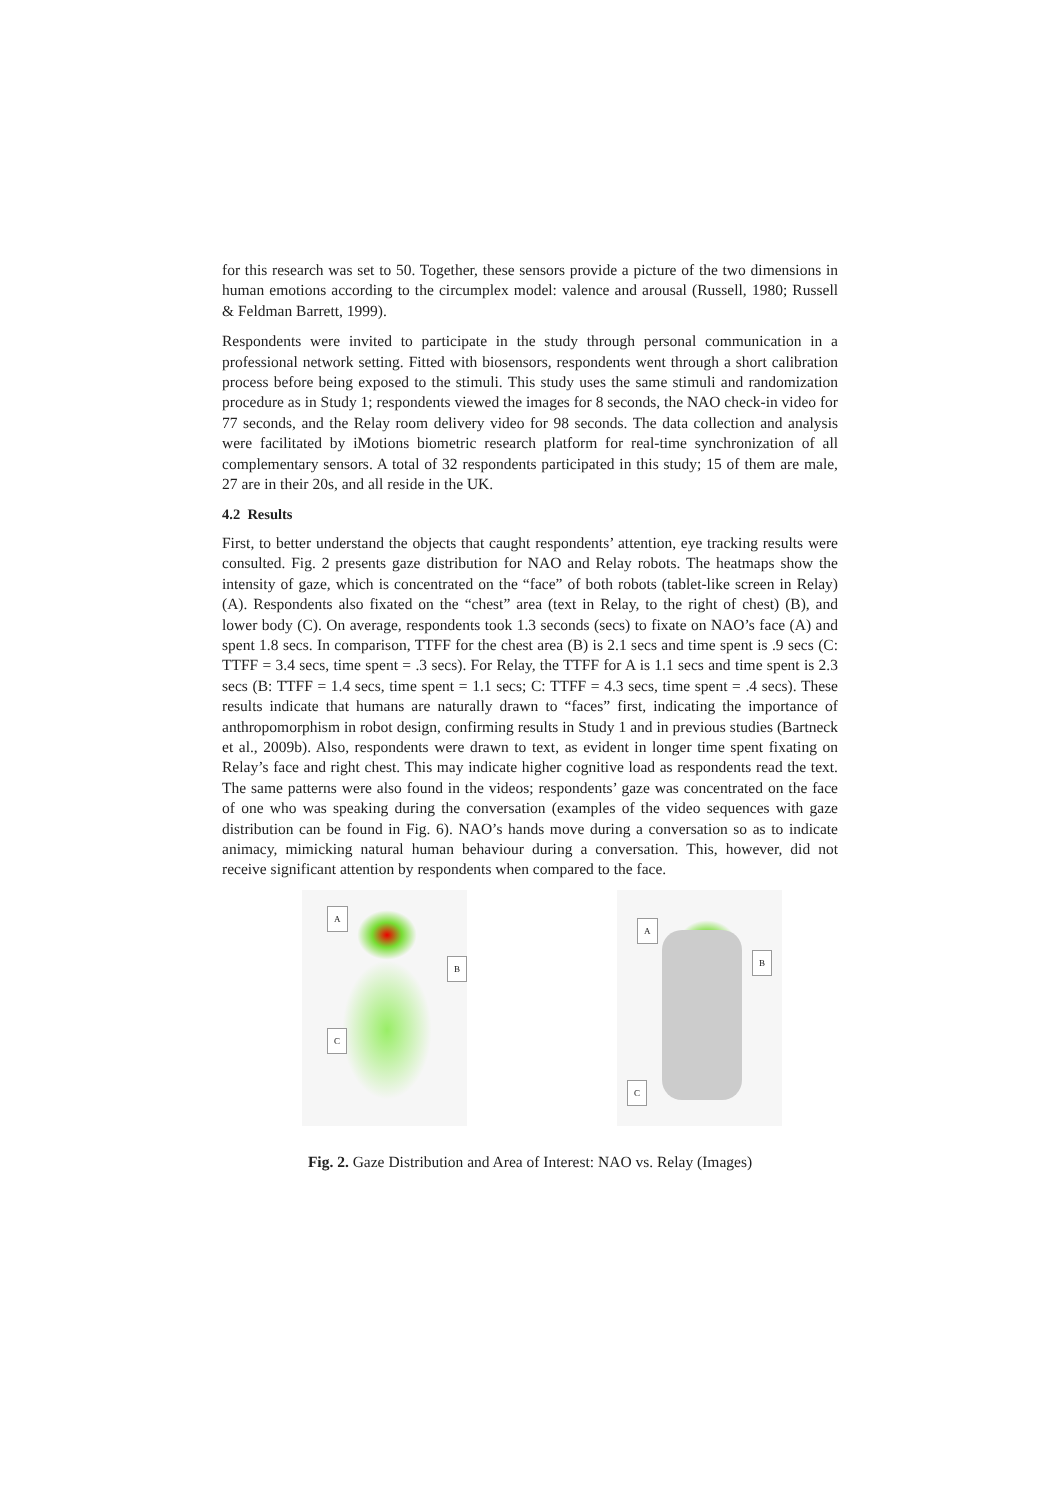for this research was set to 50. Together, these sensors provide a picture of the two dimensions in human emotions according to the circumplex model: valence and arousal (Russell, 1980; Russell & Feldman Barrett, 1999).
Respondents were invited to participate in the study through personal communication in a professional network setting. Fitted with biosensors, respondents went through a short calibration process before being exposed to the stimuli. This study uses the same stimuli and randomization procedure as in Study 1; respondents viewed the images for 8 seconds, the NAO check-in video for 77 seconds, and the Relay room delivery video for 98 seconds. The data collection and analysis were facilitated by iMotions biometric research platform for real-time synchronization of all complementary sensors. A total of 32 respondents participated in this study; 15 of them are male, 27 are in their 20s, and all reside in the UK.
4.2 Results
First, to better understand the objects that caught respondents’ attention, eye tracking results were consulted. Fig. 2 presents gaze distribution for NAO and Relay robots. The heatmaps show the intensity of gaze, which is concentrated on the “face” of both robots (tablet-like screen in Relay) (A). Respondents also fixated on the “chest” area (text in Relay, to the right of chest) (B), and lower body (C). On average, respondents took 1.3 seconds (secs) to fixate on NAO’s face (A) and spent 1.8 secs. In comparison, TTFF for the chest area (B) is 2.1 secs and time spent is .9 secs (C: TTFF = 3.4 secs, time spent = .3 secs). For Relay, the TTFF for A is 1.1 secs and time spent is 2.3 secs (B: TTFF = 1.4 secs, time spent = 1.1 secs; C: TTFF = 4.3 secs, time spent = .4 secs). These results indicate that humans are naturally drawn to “faces” first, indicating the importance of anthropomorphism in robot design, confirming results in Study 1 and in previous studies (Bartneck et al., 2009b). Also, respondents were drawn to text, as evident in longer time spent fixating on Relay’s face and right chest. This may indicate higher cognitive load as respondents read the text. The same patterns were also found in the videos; respondents’ gaze was concentrated on the face of one who was speaking during the conversation (examples of the video sequences with gaze distribution can be found in Fig. 6). NAO’s hands move during a conversation so as to indicate animacy, mimicking natural human behaviour during a conversation. This, however, did not receive significant attention by respondents when compared to the face.
A
B
C
A
B
C
Fig. 2. Gaze Distribution and Area of Interest: NAO vs. Relay (Images)